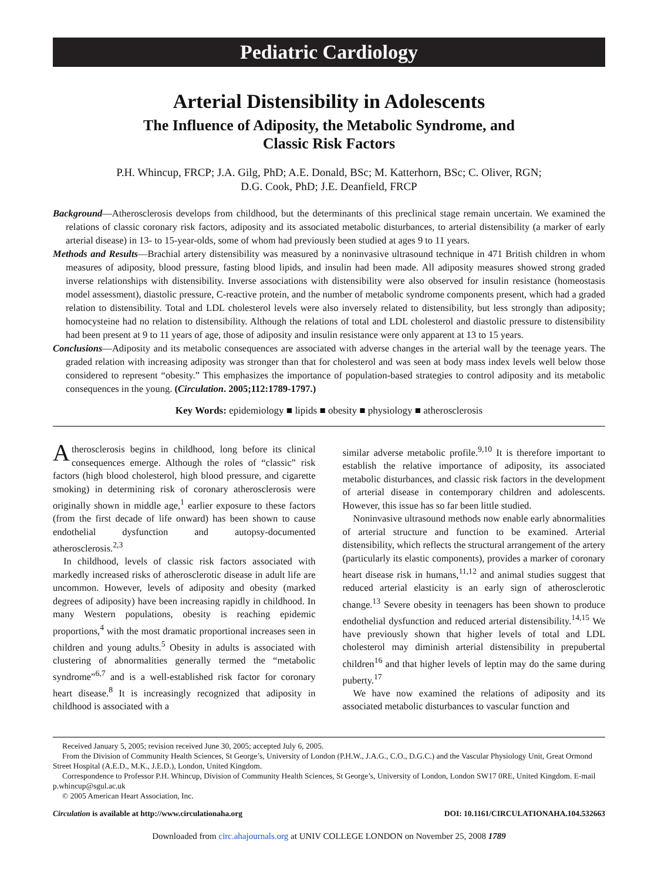Pediatric Cardiology
Arterial Distensibility in Adolescents
The Influence of Adiposity, the Metabolic Syndrome, and
Classic Risk Factors
P.H. Whincup, FRCP; J.A. Gilg, PhD; A.E. Donald, BSc; M. Katterhorn, BSc; C. Oliver, RGN;
D.G. Cook, PhD; J.E. Deanfield, FRCP
Background—Atherosclerosis develops from childhood, but the determinants of this preclinical stage remain uncertain. We examined the relations of classic coronary risk factors, adiposity and its associated metabolic disturbances, to arterial distensibility (a marker of early arterial disease) in 13- to 15-year-olds, some of whom had previously been studied at ages 9 to 11 years.
Methods and Results—Brachial artery distensibility was measured by a noninvasive ultrasound technique in 471 British children in whom measures of adiposity, blood pressure, fasting blood lipids, and insulin had been made. All adiposity measures showed strong graded inverse relationships with distensibility. Inverse associations with distensibility were also observed for insulin resistance (homeostasis model assessment), diastolic pressure, C-reactive protein, and the number of metabolic syndrome components present, which had a graded relation to distensibility. Total and LDL cholesterol levels were also inversely related to distensibility, but less strongly than adiposity; homocysteine had no relation to distensibility. Although the relations of total and LDL cholesterol and diastolic pressure to distensibility had been present at 9 to 11 years of age, those of adiposity and insulin resistance were only apparent at 13 to 15 years.
Conclusions—Adiposity and its metabolic consequences are associated with adverse changes in the arterial wall by the teenage years. The graded relation with increasing adiposity was stronger than that for cholesterol and was seen at body mass index levels well below those considered to represent “obesity.” This emphasizes the importance of population-based strategies to control adiposity and its metabolic consequences in the young. (Circulation. 2005;112:1789-1797.)
Key Words: epidemiology ■ lipids ■ obesity ■ physiology ■ atherosclerosis
Atherosclerosis begins in childhood, long before its clinical consequences emerge. Although the roles of “classic” risk factors (high blood cholesterol, high blood pressure, and cigarette smoking) in determining risk of coronary atherosclerosis were originally shown in middle age,<sup>1</sup> earlier exposure to these factors (from the first decade of life onward) has been shown to cause endothelial dysfunction and autopsy-documented atherosclerosis.<sup>2,3</sup>
In childhood, levels of classic risk factors associated with markedly increased risks of atherosclerotic disease in adult life are uncommon. However, levels of adiposity and obesity (marked degrees of adiposity) have been increasing rapidly in childhood. In many Western populations, obesity is reaching epidemic proportions,<sup>4</sup> with the most dramatic proportional increases seen in children and young adults.<sup>5</sup> Obesity in adults is associated with clustering of abnormalities generally termed the “metabolic syndrome”<sup>6,7</sup> and is a well-established risk factor for coronary heart disease.<sup>8</sup> It is increasingly recognized that adiposity in childhood is associated with a
similar adverse metabolic profile.<sup>9,10</sup> It is therefore important to establish the relative importance of adiposity, its associated metabolic disturbances, and classic risk factors in the development of arterial disease in contemporary children and adolescents. However, this issue has so far been little studied.
Noninvasive ultrasound methods now enable early abnormalities of arterial structure and function to be examined. Arterial distensibility, which reflects the structural arrangement of the artery (particularly its elastic components), provides a marker of coronary heart disease risk in humans,<sup>11,12</sup> and animal studies suggest that reduced arterial elasticity is an early sign of atherosclerotic change.<sup>13</sup> Severe obesity in teenagers has been shown to produce endothelial dysfunction and reduced arterial distensibility.<sup>14,15</sup> We have previously shown that higher levels of total and LDL cholesterol may diminish arterial distensibility in prepubertal children<sup>16</sup> and that higher levels of leptin may do the same during puberty.<sup>17</sup>
We have now examined the relations of adiposity and its associated metabolic disturbances to vascular function and
Received January 5, 2005; revision received June 30, 2005; accepted July 6, 2005.
From the Division of Community Health Sciences, St George’s, University of London (P.H.W., J.A.G., C.O., D.G.C.) and the Vascular Physiology Unit, Great Ormond Street Hospital (A.E.D., M.K., J.E.D.), London, United Kingdom.
Correspondence to Professor P.H. Whincup, Division of Community Health Sciences, St George’s, University of London, London SW17 0RE, United Kingdom. E-mail p.whincup@sgul.ac.uk
© 2005 American Heart Association, Inc.
Circulation is available at http://www.circulationaha.org DOI: 10.1161/CIRCULATIONAHA.104.532663
Downloaded from circ.ahajournals.org at UNIV COLLEGE LONDON on November 25, 2008 1789